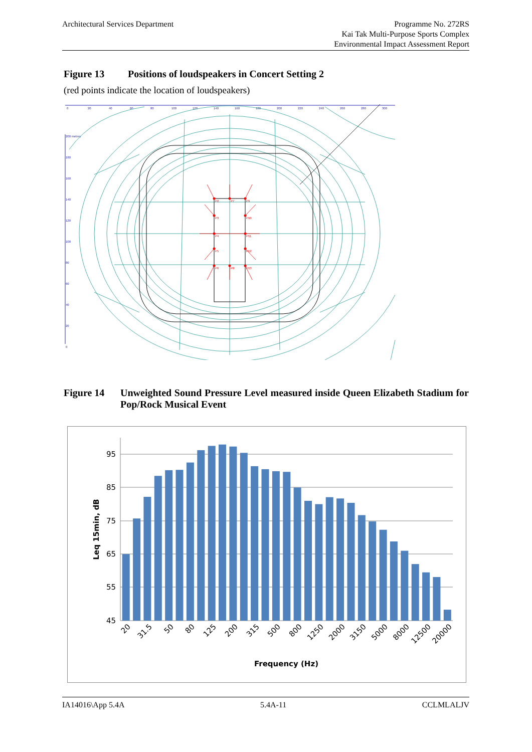Architectural Services Department
Programme No. 272RS
Kai Tak Multi-Purpose Sports Complex
Environmental Impact Assessment Report
Figure 13 Positions of loudspeakers in Concert Setting 2
(red points indicate the location of loudspeakers)
0
20
40
60
80
100
120
140
160
180
200
220
240
260
280
300
200 metres
180
160
140
120
100
80
60
40
20
0
P2
P7
P9
P3
P10
P4
P11
P5
P12
P6
P8
P13
Figure 14 Unweighted Sound Pressure Level measured inside Queen Elizabeth Stadium for Pop/Rock Musical Event
95
85
75
65
55
45
Leq 15min, dB
20
31.5
50
80
125
200
315
500
800
1250
2000
3150
5000
8000
12500
20000
Frequency (Hz)
IA14016\App 5.4A 5.4A-11 CCLMLALJV